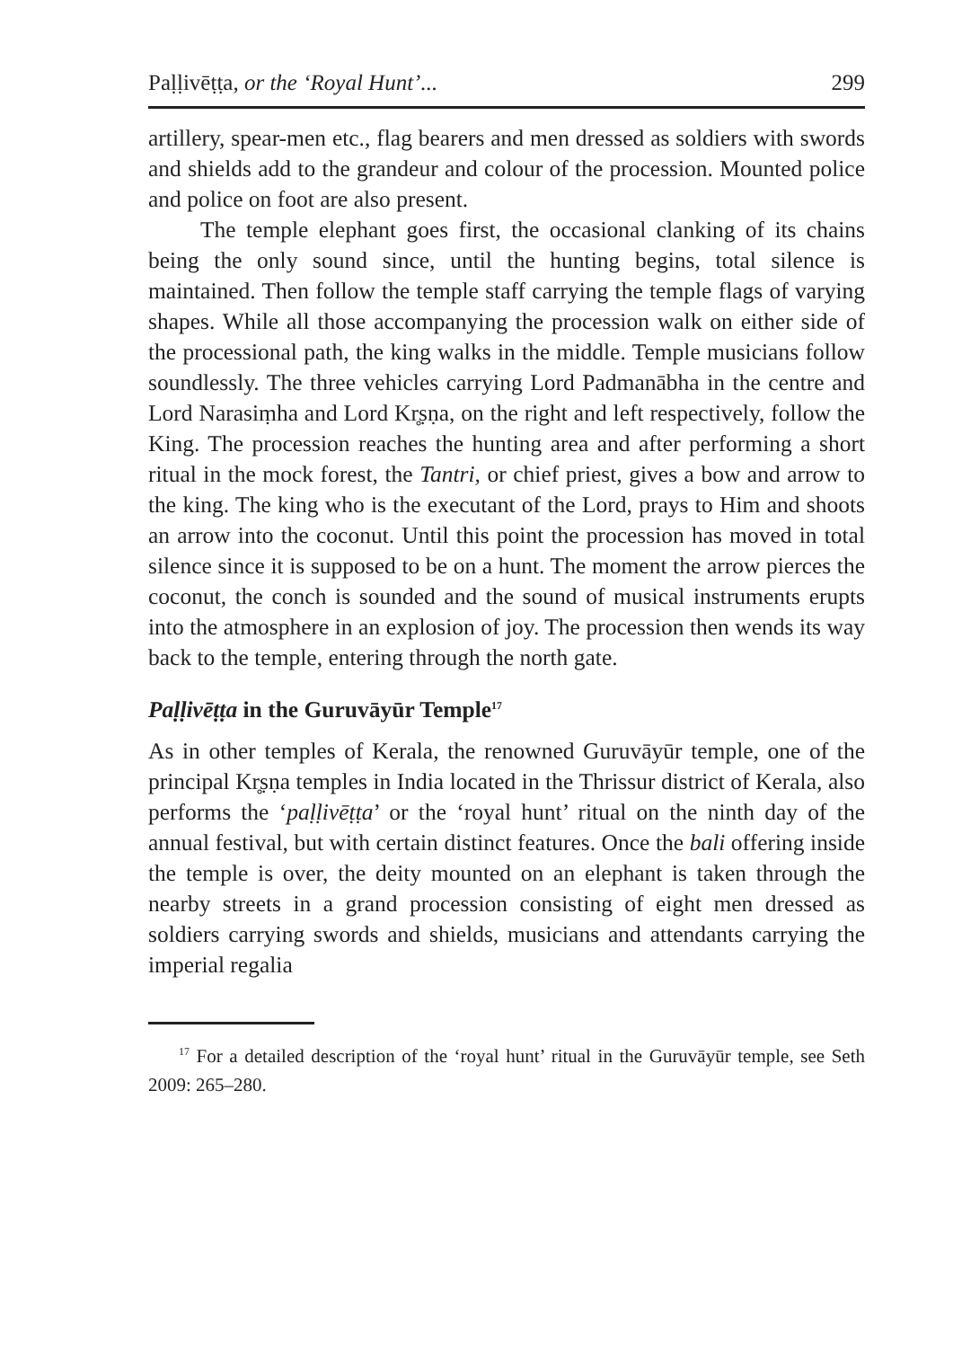Paḷḷivēṭṭa, or the ‘Royal Hunt’... 299
artillery, spear-men etc., flag bearers and men dressed as soldiers with swords and shields add to the grandeur and colour of the procession. Mounted police and police on foot are also present.
The temple elephant goes first, the occasional clanking of its chains being the only sound since, until the hunting begins, total silence is maintained. Then follow the temple staff carrying the temple flags of varying shapes. While all those accompanying the procession walk on either side of the processional path, the king walks in the middle. Temple musicians follow soundlessly. The three vehicles carrying Lord Padmanābha in the centre and Lord Narasiṃha and Lord Kr̥ṣṇa, on the right and left respectively, follow the King. The procession reaches the hunting area and after performing a short ritual in the mock forest, the Tantri, or chief priest, gives a bow and arrow to the king. The king who is the executant of the Lord, prays to Him and shoots an arrow into the coconut. Until this point the procession has moved in total silence since it is supposed to be on a hunt. The moment the arrow pierces the coconut, the conch is sounded and the sound of musical instruments erupts into the atmosphere in an explosion of joy. The procession then wends its way back to the temple, entering through the north gate.
Paḷḷivēṭṭa in the Guruvāyūr Temple<sup>17</sup>
As in other temples of Kerala, the renowned Guruvāyūr temple, one of the principal Kr̥ṣṇa temples in India located in the Thrissur district of Kerala, also performs the ‘paḷḷivēṭṭa’ or the ‘royal hunt’ ritual on the ninth day of the annual festival, but with certain distinct features. Once the bali offering inside the temple is over, the deity mounted on an elephant is taken through the nearby streets in a grand procession consisting of eight men dressed as soldiers carrying swords and shields, musicians and attendants carrying the imperial regalia
<sup>17</sup> For a detailed description of the ‘royal hunt’ ritual in the Guruvāyūr temple, see Seth 2009: 265–280.